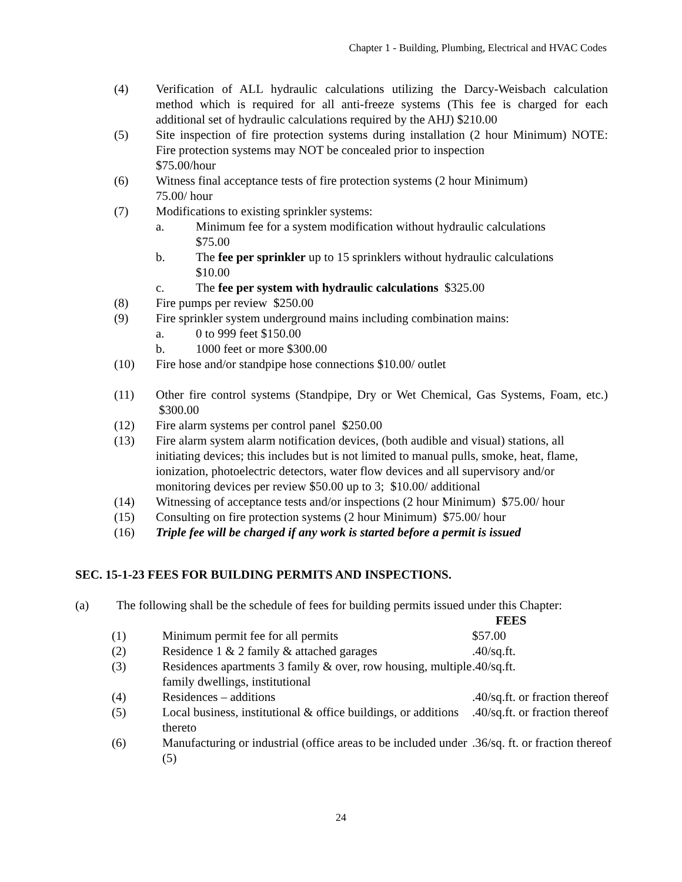Chapter 1 - Building, Plumbing, Electrical and HVAC Codes
(4) Verification of ALL hydraulic calculations utilizing the Darcy-Weisbach calculation method which is required for all anti-freeze systems (This fee is charged for each additional set of hydraulic calculations required by the AHJ) $210.00
(5) Site inspection of fire protection systems during installation (2 hour Minimum) NOTE: Fire protection systems may NOT be concealed prior to inspection
$75.00/hour
(6) Witness final acceptance tests of fire protection systems (2 hour Minimum)
75.00/ hour
(7) Modifications to existing sprinkler systems:
a. Minimum fee for a system modification without hydraulic calculations
$75.00
b. The fee per sprinkler up to 15 sprinklers without hydraulic calculations
$10.00
c. The fee per system with hydraulic calculations $325.00
(8) Fire pumps per review $250.00
(9) Fire sprinkler system underground mains including combination mains:
a. 0 to 999 feet $150.00
b. 1000 feet or more $300.00
(10) Fire hose and/or standpipe hose connections $10.00/ outlet
(11) Other fire control systems (Standpipe, Dry or Wet Chemical, Gas Systems, Foam, etc.) $300.00
(12) Fire alarm systems per control panel $250.00
(13) Fire alarm system alarm notification devices, (both audible and visual) stations, all initiating devices; this includes but is not limited to manual pulls, smoke, heat, flame, ionization, photoelectric detectors, water flow devices and all supervisory and/or monitoring devices per review $50.00 up to 3; $10.00/ additional
(14) Witnessing of acceptance tests and/or inspections (2 hour Minimum) $75.00/ hour
(15) Consulting on fire protection systems (2 hour Minimum) $75.00/ hour
(16) Triple fee will be charged if any work is started before a permit is issued
SEC. 15-1-23 FEES FOR BUILDING PERMITS AND INSPECTIONS.
(a) The following shall be the schedule of fees for building permits issued under this Chapter:
| | | FEES |
| --- | --- | --- |
| (1) | Minimum permit fee for all permits | $57.00 |
| (2) | Residence 1 & 2 family & attached garages | .40/sq.ft. |
| (3) | Residences apartments 3 family & over, row housing, multiple family dwellings, institutional | .40/sq.ft. |
| (4) | Residences – additions | .40/sq.ft. or fraction thereof |
| (5) | Local business, institutional & office buildings, or additions thereto | .40/sq.ft. or fraction thereof |
| (6) | Manufacturing or industrial (office areas to be included under (5) | .36/sq. ft. or fraction thereof |
24